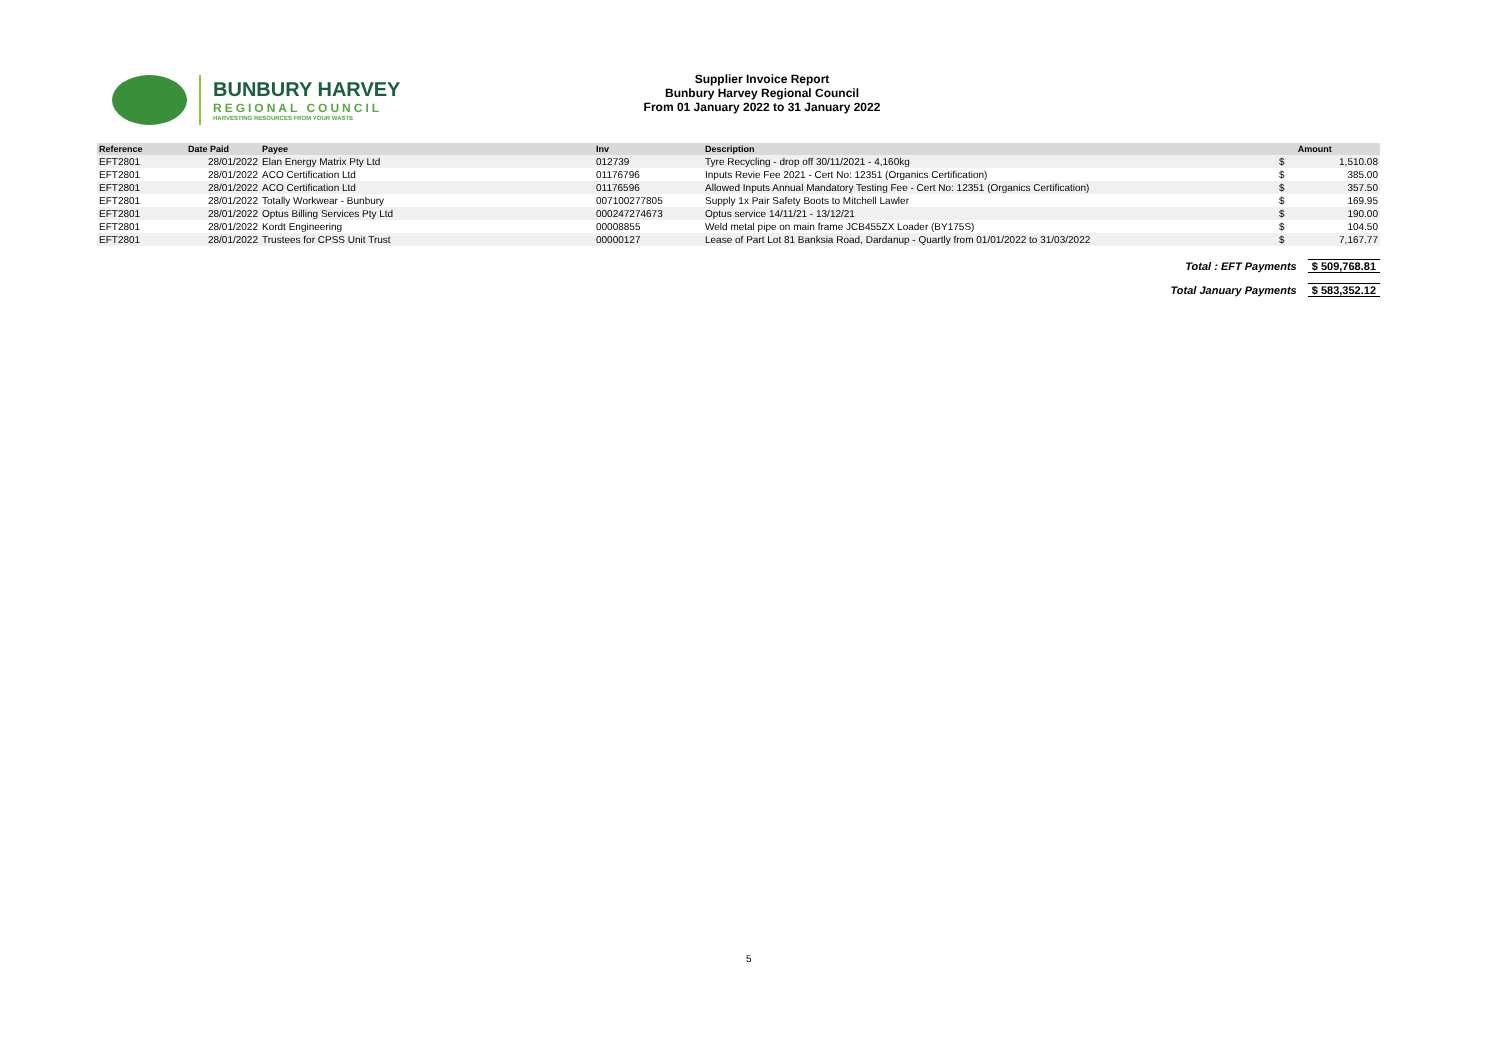BUNBURY HARVEY
REGIONAL COUNCIL
HARVESTING RESOURCES FROM YOUR WASTE
Supplier Invoice Report
Bunbury Harvey Regional Council
From 01 January 2022 to 31 January 2022
| Reference | Date Paid | Payee | Inv | Description | | Amount |
| --- | --- | --- | --- | --- | --- | --- |
| EFT2801 | 28/01/2022 | Elan Energy Matrix Pty Ltd | 012739 | Tyre Recycling - drop off 30/11/2021 - 4,160kg | $ | 1,510.08 |
| EFT2801 | 28/01/2022 | ACO Certification Ltd | 01176796 | Inputs Revie Fee 2021 - Cert No: 12351 (Organics Certification) | $ | 385.00 |
| EFT2801 | 28/01/2022 | ACO Certification Ltd | 01176596 | Allowed Inputs Annual Mandatory Testing Fee - Cert No: 12351 (Organics Certification) | $ | 357.50 |
| EFT2801 | 28/01/2022 | Totally Workwear - Bunbury | 007100277805 | Supply 1x Pair Safety Boots to Mitchell Lawler | $ | 169.95 |
| EFT2801 | 28/01/2022 | Optus Billing Services Pty Ltd | 000247274673 | Optus service 14/11/21 - 13/12/21 | $ | 190.00 |
| EFT2801 | 28/01/2022 | Kordt Engineering | 00008855 | Weld metal pipe on main frame JCB455ZX Loader (BY175S) | $ | 104.50 |
| EFT2801 | 28/01/2022 | Trustees for CPSS Unit Trust | 00000127 | Lease of Part Lot 81 Banksia Road, Dardanup - Quartly from 01/01/2022 to 31/03/2022 | $ | 7,167.77 |
Total : EFT Payments $ 509,768.81
Total January Payments $ 583,352.12
5